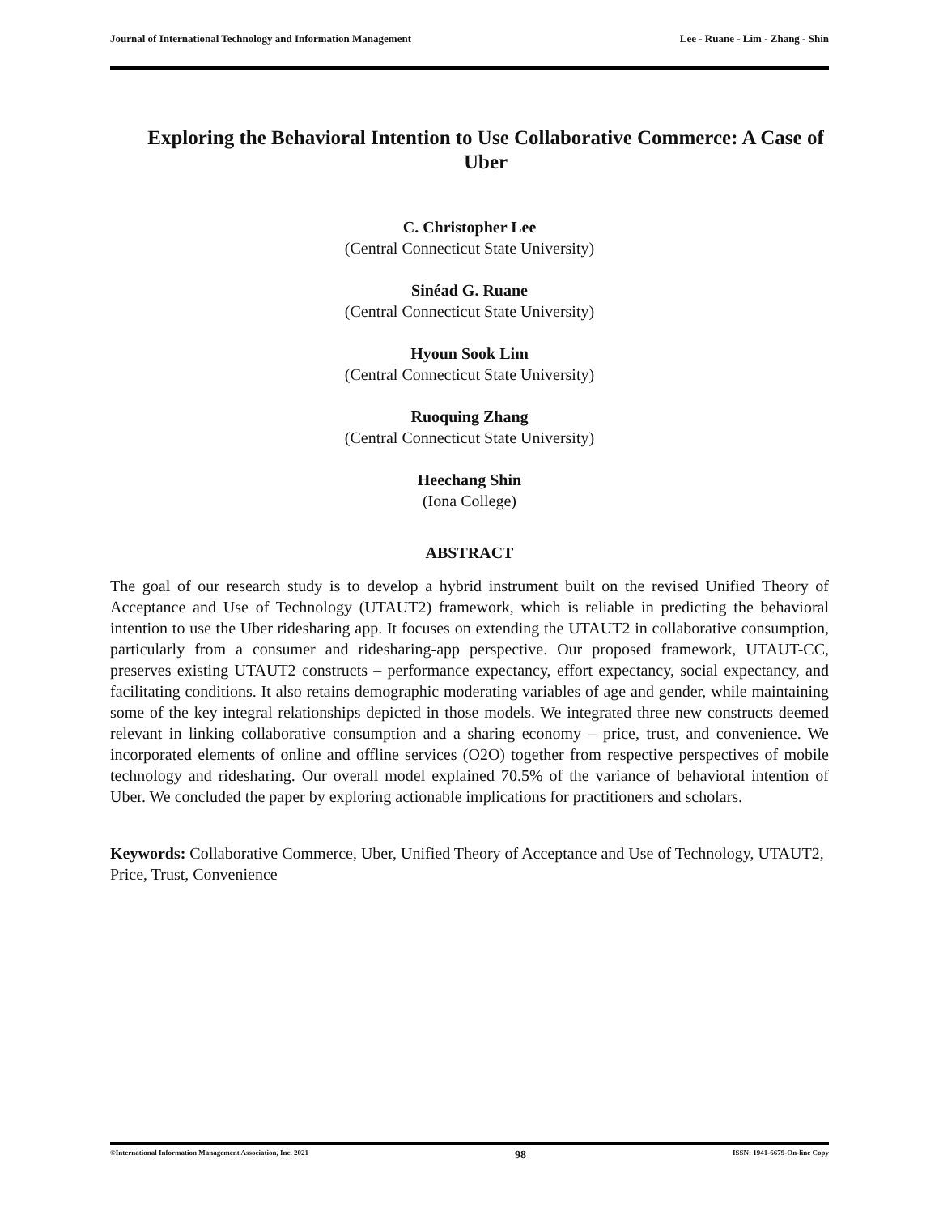Journal of International Technology and Information Management Lee - Ruane - Lim - Zhang - Shin
Exploring the Behavioral Intention to Use Collaborative Commerce: A Case of Uber
C. Christopher Lee
(Central Connecticut State University)
Sinéad G. Ruane
(Central Connecticut State University)
Hyoun Sook Lim
(Central Connecticut State University)
Ruoquing Zhang
(Central Connecticut State University)
Heechang Shin
(Iona College)
ABSTRACT
The goal of our research study is to develop a hybrid instrument built on the revised Unified Theory of Acceptance and Use of Technology (UTAUT2) framework, which is reliable in predicting the behavioral intention to use the Uber ridesharing app. It focuses on extending the UTAUT2 in collaborative consumption, particularly from a consumer and ridesharing-app perspective. Our proposed framework, UTAUT-CC, preserves existing UTAUT2 constructs – performance expectancy, effort expectancy, social expectancy, and facilitating conditions. It also retains demographic moderating variables of age and gender, while maintaining some of the key integral relationships depicted in those models. We integrated three new constructs deemed relevant in linking collaborative consumption and a sharing economy – price, trust, and convenience. We incorporated elements of online and offline services (O2O) together from respective perspectives of mobile technology and ridesharing. Our overall model explained 70.5% of the variance of behavioral intention of Uber. We concluded the paper by exploring actionable implications for practitioners and scholars.
Keywords: Collaborative Commerce, Uber, Unified Theory of Acceptance and Use of Technology, UTAUT2, Price, Trust, Convenience
©International Information Management Association, Inc. 2021 98 ISSN: 1941-6679-On-line Copy